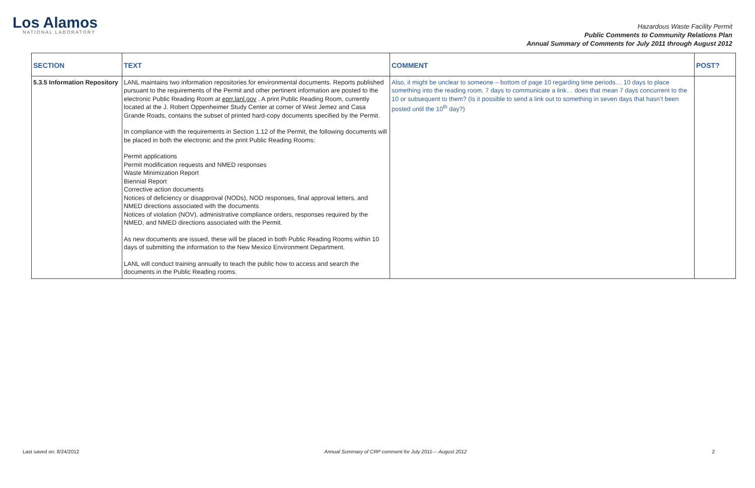Los Alamos
NATIONAL LABORATORY
Hazardous Waste Facility Permit
Public Comments to Community Relations Plan
Annual Summary of Comments for July 2011 through August 2012
| SECTION | TEXT | COMMENT | POST? |
| --- | --- | --- | --- |
| 5.3.5 Information Repository | LANL maintains two information repositories for environmental documents. Reports published pursuant to the requirements of the Permit and other pertinent information are posted to the electronic Public Reading Room at eprr.lanl.gov . A print Public Reading Room, currently located at the J. Robert Oppenheimer Study Center at corner of West Jemez and Casa Grande Roads, contains the subset of printed hard-copy documents specified by the Permit. In compliance with the requirements in Section 1.12 of the Permit, the following documents will be placed in both the electronic and the print Public Reading Rooms: Permit applications Permit modification requests and NMED responses Waste Minimization Report Biennial Report Corrective action documents Notices of deficiency or disapproval (NODs), NOD responses, final approval letters, and NMED directions associated with the documents Notices of violation (NOV), administrative compliance orders, responses required by the NMED, and NMED directions associated with the Permit. As new documents are issued, these will be placed in both Public Reading Rooms within 10 days of submitting the information to the New Mexico Environment Department. LANL will conduct training annually to teach the public how to access and search the documents in the Public Reading rooms. | Also, it might be unclear to someone – bottom of page 10 regarding time periods… 10 days to place something into the reading room, 7 days to communicate a link… does that mean 7 days concurrent to the 10 or subsequent to them? (Is it possible to send a link out to something in seven days that hasn’t been posted until the 10<sup>th</sup> day?) | |
Last saved on: 8/24/2012 Annual Summary of CRP comment for July 2011— August 2012 2